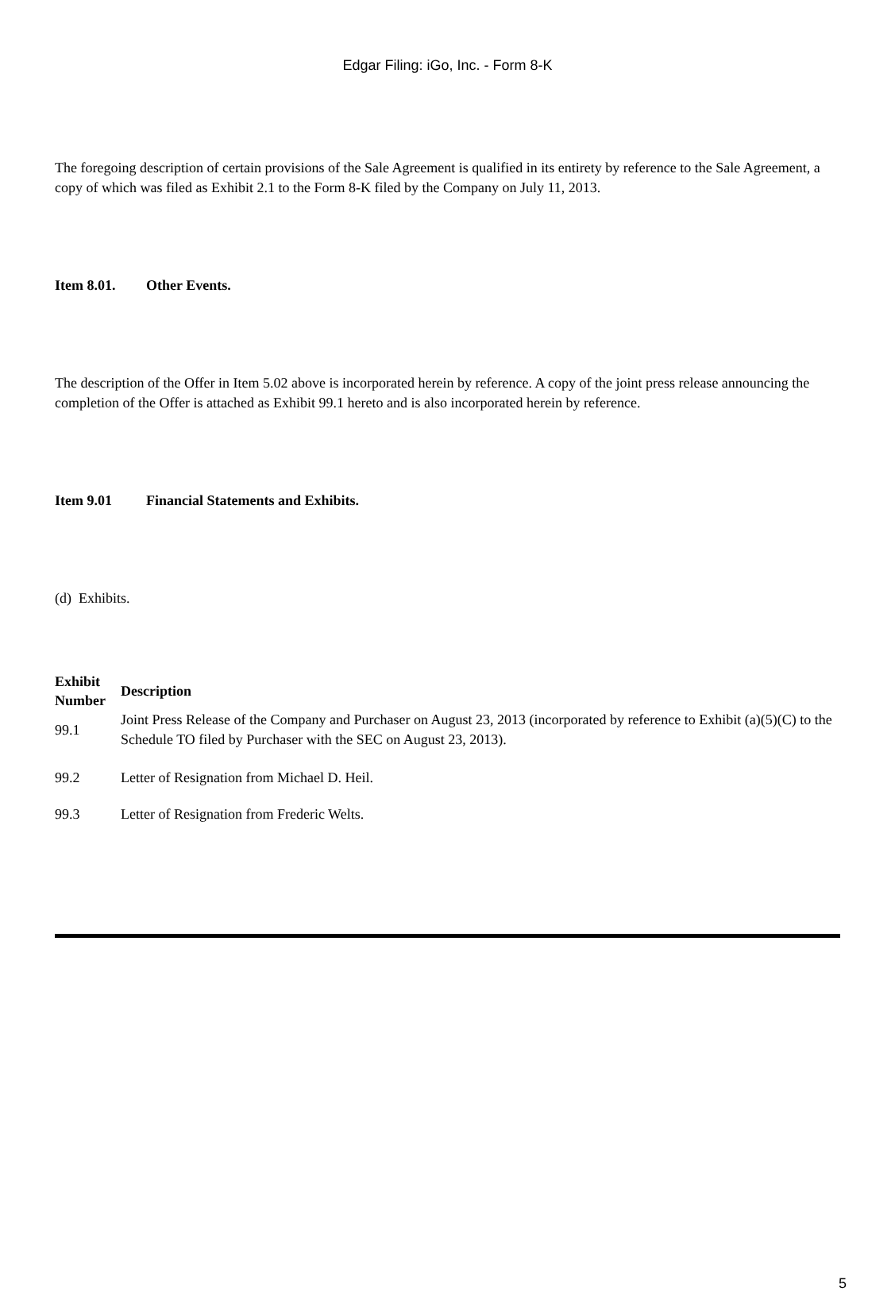Edgar Filing: iGo, Inc. - Form 8-K
The foregoing description of certain provisions of the Sale Agreement is qualified in its entirety by reference to the Sale Agreement, a copy of which was filed as Exhibit 2.1 to the Form 8-K filed by the Company on July 11, 2013.
Item 8.01. Other Events.
The description of the Offer in Item 5.02 above is incorporated herein by reference. A copy of the joint press release announcing the completion of the Offer is attached as Exhibit 99.1 hereto and is also incorporated herein by reference.
Item 9.01 Financial Statements and Exhibits.
(d) Exhibits.
| Exhibit Number | Description |
| --- | --- |
| 99.1 | Joint Press Release of the Company and Purchaser on August 23, 2013 (incorporated by reference to Exhibit (a)(5)(C) to the Schedule TO filed by Purchaser with the SEC on August 23, 2013). |
| 99.2 | Letter of Resignation from Michael D. Heil. |
| 99.3 | Letter of Resignation from Frederic Welts. |
5